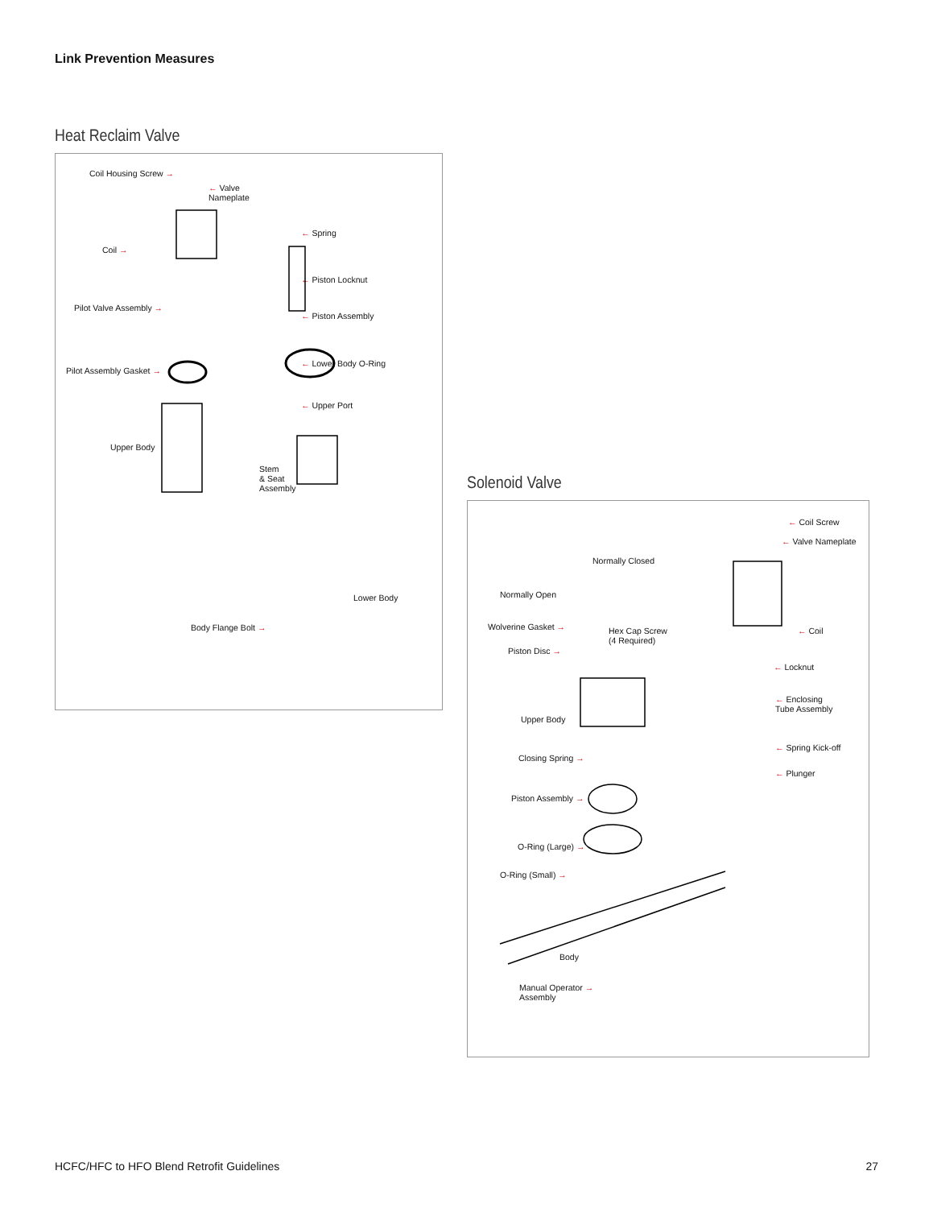Link Prevention Measures
Heat Reclaim Valve
Coil Housing Screw →
← Valve
Nameplate
← Spring
Coil →
← Piston Locknut
Pilot Valve Assembly →
← Piston Assembly
Pilot Assembly Gasket →
← Lower Body O-Ring
← Upper Port
Upper Body
Stem
& Seat
Assembly
Lower Body
Body Flange Bolt →
Solenoid Valve
← Coil Screw
← Valve Nameplate
Normally Closed
Normally Open
Wolverine Gasket →
Hex Cap Screw
(4 Required)
← Coil
Piston Disc →
← Locknut
← Enclosing
Tube Assembly
Upper Body
← Spring Kick-off
Closing Spring →
← Plunger
Piston Assembly →
O-Ring (Large) →
O-Ring (Small) →
Body
Manual Operator →
Assembly
HCFC/HFC to HFO Blend Retrofit Guidelines 27